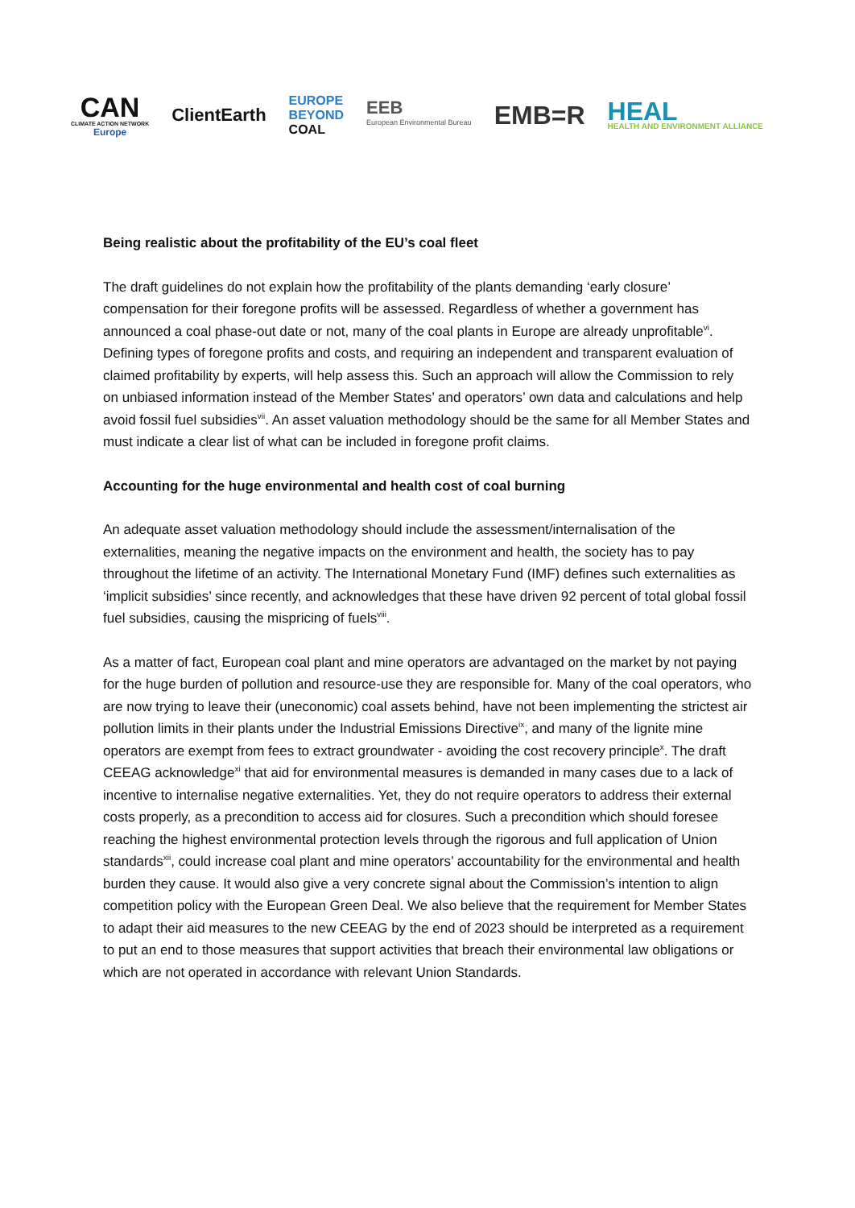CAN
CLIMATE ACTION NETWORK
Europe
ClientEarth
EUROPE
BEYOND
COAL
EEB
European Environmental Bureau
EMB=R
HEAL
HEALTH AND ENVIRONMENT ALLIANCE
Being realistic about the profitability of the EU’s coal fleet
The draft guidelines do not explain how the profitability of the plants demanding ‘early closure’ compensation for their foregone profits will be assessed. Regardless of whether a government has announced a coal phase-out date or not, many of the coal plants in Europe are already unprofitable<sup>vi</sup>. Defining types of foregone profits and costs, and requiring an independent and transparent evaluation of claimed profitability by experts, will help assess this. Such an approach will allow the Commission to rely on unbiased information instead of the Member States’ and operators’ own data and calculations and help avoid fossil fuel subsidies<sup>vii</sup>. An asset valuation methodology should be the same for all Member States and must indicate a clear list of what can be included in foregone profit claims.
Accounting for the huge environmental and health cost of coal burning
An adequate asset valuation methodology should include the assessment/internalisation of the externalities, meaning the negative impacts on the environment and health, the society has to pay throughout the lifetime of an activity. The International Monetary Fund (IMF) defines such externalities as ‘implicit subsidies’ since recently, and acknowledges that these have driven 92 percent of total global fossil fuel subsidies, causing the mispricing of fuels<sup>viii</sup>.
As a matter of fact, European coal plant and mine operators are advantaged on the market by not paying for the huge burden of pollution and resource-use they are responsible for. Many of the coal operators, who are now trying to leave their (uneconomic) coal assets behind, have not been implementing the strictest air pollution limits in their plants under the Industrial Emissions Directive<sup>ix</sup>, and many of the lignite mine operators are exempt from fees to extract groundwater - avoiding the cost recovery principle<sup>x</sup>. The draft CEEAG acknowledge<sup>xi</sup> that aid for environmental measures is demanded in many cases due to a lack of incentive to internalise negative externalities. Yet, they do not require operators to address their external costs properly, as a precondition to access aid for closures. Such a precondition which should foresee reaching the highest environmental protection levels through the rigorous and full application of Union standards<sup>xii</sup>, could increase coal plant and mine operators’ accountability for the environmental and health burden they cause. It would also give a very concrete signal about the Commission’s intention to align competition policy with the European Green Deal. We also believe that the requirement for Member States to adapt their aid measures to the new CEEAG by the end of 2023 should be interpreted as a requirement to put an end to those measures that support activities that breach their environmental law obligations or which are not operated in accordance with relevant Union Standards.